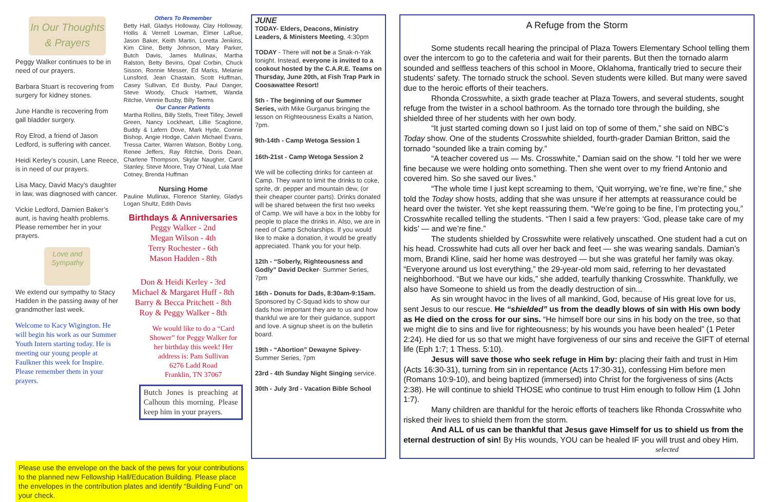In Our Thoughts & Prayers
Peggy Walker continues to be in need of our prayers.
Barbara Stuart is recovering from surgery for kidney stones.
June Handte is recovering from gall bladder surgery.
Roy Elrod, a friend of Jason Ledford, is suffering with cancer.
Heidi Kerley’s cousin, Lane Reece, is in need of our prayers.
Lisa Macy, David Macy’s daughter in law, was diagnosed with cancer.
Vickie Ledford, Damien Baker’s aunt, is having health problems. Please remember her in your prayers.
Love and Sympathy
We extend our sympathy to Stacy Hadden in the passing away of her grandmother last week.
Welcome to Kacy Wigington. He will begin his work as our Summer Youth Intern starting today. He is meeting our young people at Faulkner this week for Inspire. Please remember them in your prayers.
Others To Remember
Betty Hall, Gladys Holloway, Clay Holloway, Hollis & Vernell Lowman, Elmer LaRue, Jason Baker, Keith Martin, Loretta Jenkins, Kim Cline, Betty Johnson, Mary Parker, Butch Davis, James Mullinax, Martha Ralston, Betty Bevins, Opal Corbin, Chuck Sisson, Ronnie Messer, Ed Marks, Melanie Lunsford, Jean Chastain, Scott Huffman, Casey Sullivan, Ed Busby, Paul Danger, Steve Woody, Chuck Hartnett, Wanda Ritchie, Vennie Busby, Billy Teems
Our Cancer Patients
Martha Rollins, Billy Stells, Treet Tilley, Jewell Green, Nancy Lockheart, Lillie Scaglione, Buddy & Lafern Dove, Mark Hyde, Connie Bishop, Angie Hodge, Calvin Michael Evans, Tressa Carter, Warren Watson, Bobby Long, Renee Jeffers, Ray Ritchie, Doris Dean, Charlene Thompson, Skylar Naugher, Carol Stanley, Steve Moore, Tray O’Neal, Lula Mae Cotney, Brenda Huffman
Nursing Home
Pauline Mullinax, Florence Stanley, Gladys Logan Shultz, Edith Davis
Birthdays & Anniversaries
Peggy Walker - 2nd
Megan Wilson - 4th
Terry Rochester - 6th
Mason Hadden - 8th
Don & Heidi Kerley - 3rd
Michael & Margaret Huff - 8th
Barry & Becca Pritchett - 8th
Roy & Peggy Walker - 8th
We would like to do a “Card Shower” for Peggy Walker for her birthday this week! Her address is: Pam Sullivan
6276 Ladd Road
Franklin, TN 37067
Butch Jones is preaching at Calhoun this morning. Please keep him in your prayers.
JUNE
TODAY- Elders, Deacons, Ministry Leaders, & Ministers Meeting, 4:30pm
TODAY - There will not be a Snak-n-Yak tonight. Instead, everyone is invited to a cookout hosted by the C.A.R.E. Teams on Thursday, June 20th, at Fish Trap Park in Coosawattee Resort!
5th - The beginning of our Summer Series, with Mike Gurganus bringing the lesson on Righteousness Exalts a Nation, 7pm.
9th-14th - Camp Wetoga Session 1
16th-21st - Camp Wetoga Session 2
We will be collecting drinks for canteen at Camp. They want to limit the drinks to coke, sprite, dr. pepper and mountain dew, (or their cheaper counter parts). Drinks donated will be shared between the first two weeks of Camp. We will have a box in the lobby for people to place the drinks in. Also, we are in need of Camp Scholarships. If you would like to make a donation, it would be greatly appreciated. Thank you for your help.
12th - “Soberly, Righteousness and Godly” David Decker- Summer Series, 7pm
16th - Donuts for Dads, 8:30am-9:15am. Sponsored by C-Squad kids to show our dads how important they are to us and how thankful we are for their guidance, support and love. A signup sheet is on the bulletin board.
19th - “Abortion” Dewayne Spivey- Summer Series, 7pm
23rd - 4th Sunday Night Singing service.
30th - July 3rd - Vacation Bible School
A Refuge from the Storm
Some students recall hearing the principal of Plaza Towers Elementary School telling them over the intercom to go to the cafeteria and wait for their parents. But then the tornado alarm sounded and selfless teachers of this school in Moore, Oklahoma, frantically tried to secure their students’ safety. The tornado struck the school. Seven students were killed. But many were saved due to the heroic efforts of their teachers.
Rhonda Crosswhite, a sixth grade teacher at Plaza Towers, and several students, sought refuge from the twister in a school bathroom. As the tornado tore through the building, she shielded three of her students with her own body.
“It just started coming down so I just laid on top of some of them,” she said on NBC’s Today show. One of the students Crosswhite shielded, fourth-grader Damian Britton, said the tornado “sounded like a train coming by.”
“A teacher covered us — Ms. Crosswhite,” Damian said on the show. “I told her we were fine because we were holding onto something. Then she went over to my friend Antonio and covered him. So she saved our lives.”
“The whole time I just kept screaming to them, ‘Quit worrying, we’re fine, we’re fine,” she told the Today show hosts, adding that she was unsure if her attempts at reassurance could be heard over the twister. Yet she kept reassuring them. “We’re going to be fine, I’m protecting you,” Crosswhite recalled telling the students. “Then I said a few prayers: ‘God, please take care of my kids’ — and we’re fine.”
The students shielded by Crosswhite were relatively unscathed. One student had a cut on his head. Crosswhite had cuts all over her back and feet — she was wearing sandals. Damian’s mom, Brandi Kline, said her home was destroyed — but she was grateful her family was okay. “Everyone around us lost everything,” the 29-year-old mom said, referring to her devastated neighborhood. “But we have our kids,” she added, tearfully thanking Crosswhite. Thankfully, we also have Someone to shield us from the deadly destruction of sin...
As sin wrought havoc in the lives of all mankind, God, because of His great love for us, sent Jesus to our rescue. He “shielded” us from the deadly blows of sin with His own body as He died on the cross for our sins. “He himself bore our sins in his body on the tree, so that we might die to sins and live for righteousness; by his wounds you have been healed” (1 Peter 2:24). He died for us so that we might have forgiveness of our sins and receive the GIFT of eternal life (Eph 1:7; 1 Thess. 5:10).
Jesus will save those who seek refuge in Him by: placing their faith and trust in Him (Acts 16:30-31), turning from sin in repentance (Acts 17:30-31), confessing Him before men (Romans 10:9-10), and being baptized (immersed) into Christ for the forgiveness of sins (Acts 2:38). He will continue to shield THOSE who continue to trust Him enough to follow Him (1 John 1:7).
Many children are thankful for the heroic efforts of teachers like Rhonda Crosswhite who risked their lives to shield them from the storm.
And ALL of us can be thankful that Jesus gave Himself for us to shield us from the eternal destruction of sin! By His wounds, YOU can be healed IF you will trust and obey Him.
selected
Please use the envelope on the back of the pews for your contributions to the planned new Fellowship Hall/Education Building. Please place the envelopes in the contribution plates and identify “Building Fund” on your check.